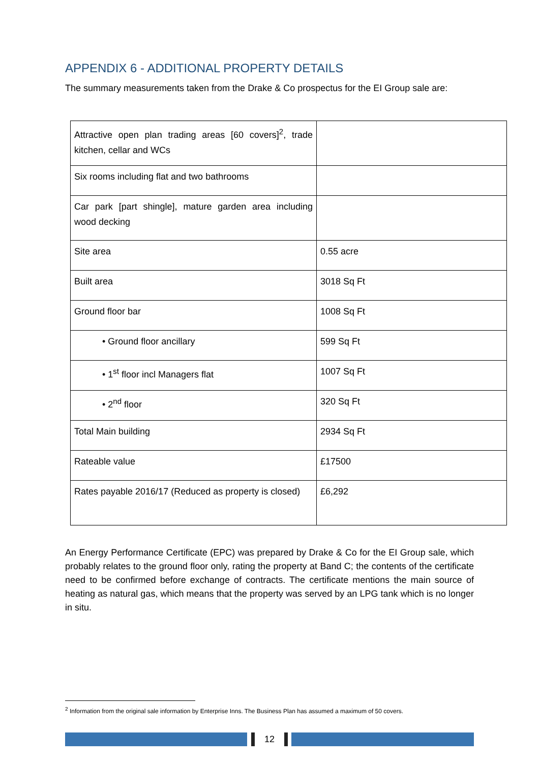APPENDIX 6 - ADDITIONAL PROPERTY DETAILS
The summary measurements taken from the Drake & Co prospectus for the EI Group sale are:
| Attractive open plan trading areas [60 covers]<sup>2</sup>, trade kitchen, cellar and WCs | |
| Six rooms including flat and two bathrooms | |
| Car park [part shingle], mature garden area including wood decking | |
| Site area | 0.55 acre |
| Built area | 3018 Sq Ft |
| Ground floor bar | 1008 Sq Ft |
| • Ground floor ancillary | 599 Sq Ft |
| • 1<sup>st</sup> floor incl Managers flat | 1007 Sq Ft |
| • 2<sup>nd</sup> floor | 320 Sq Ft |
| Total Main building | 2934 Sq Ft |
| Rateable value | £17500 |
| Rates payable 2016/17 (Reduced as property is closed) | £6,292 |
An Energy Performance Certificate (EPC) was prepared by Drake & Co for the EI Group sale, which probably relates to the ground floor only, rating the property at Band C; the contents of the certificate need to be confirmed before exchange of contracts. The certificate mentions the main source of heating as natural gas, which means that the property was served by an LPG tank which is no longer in situ.
<sup>2</sup> Information from the original sale information by Enterprise Inns. The Business Plan has assumed a maximum of 50 covers.
12